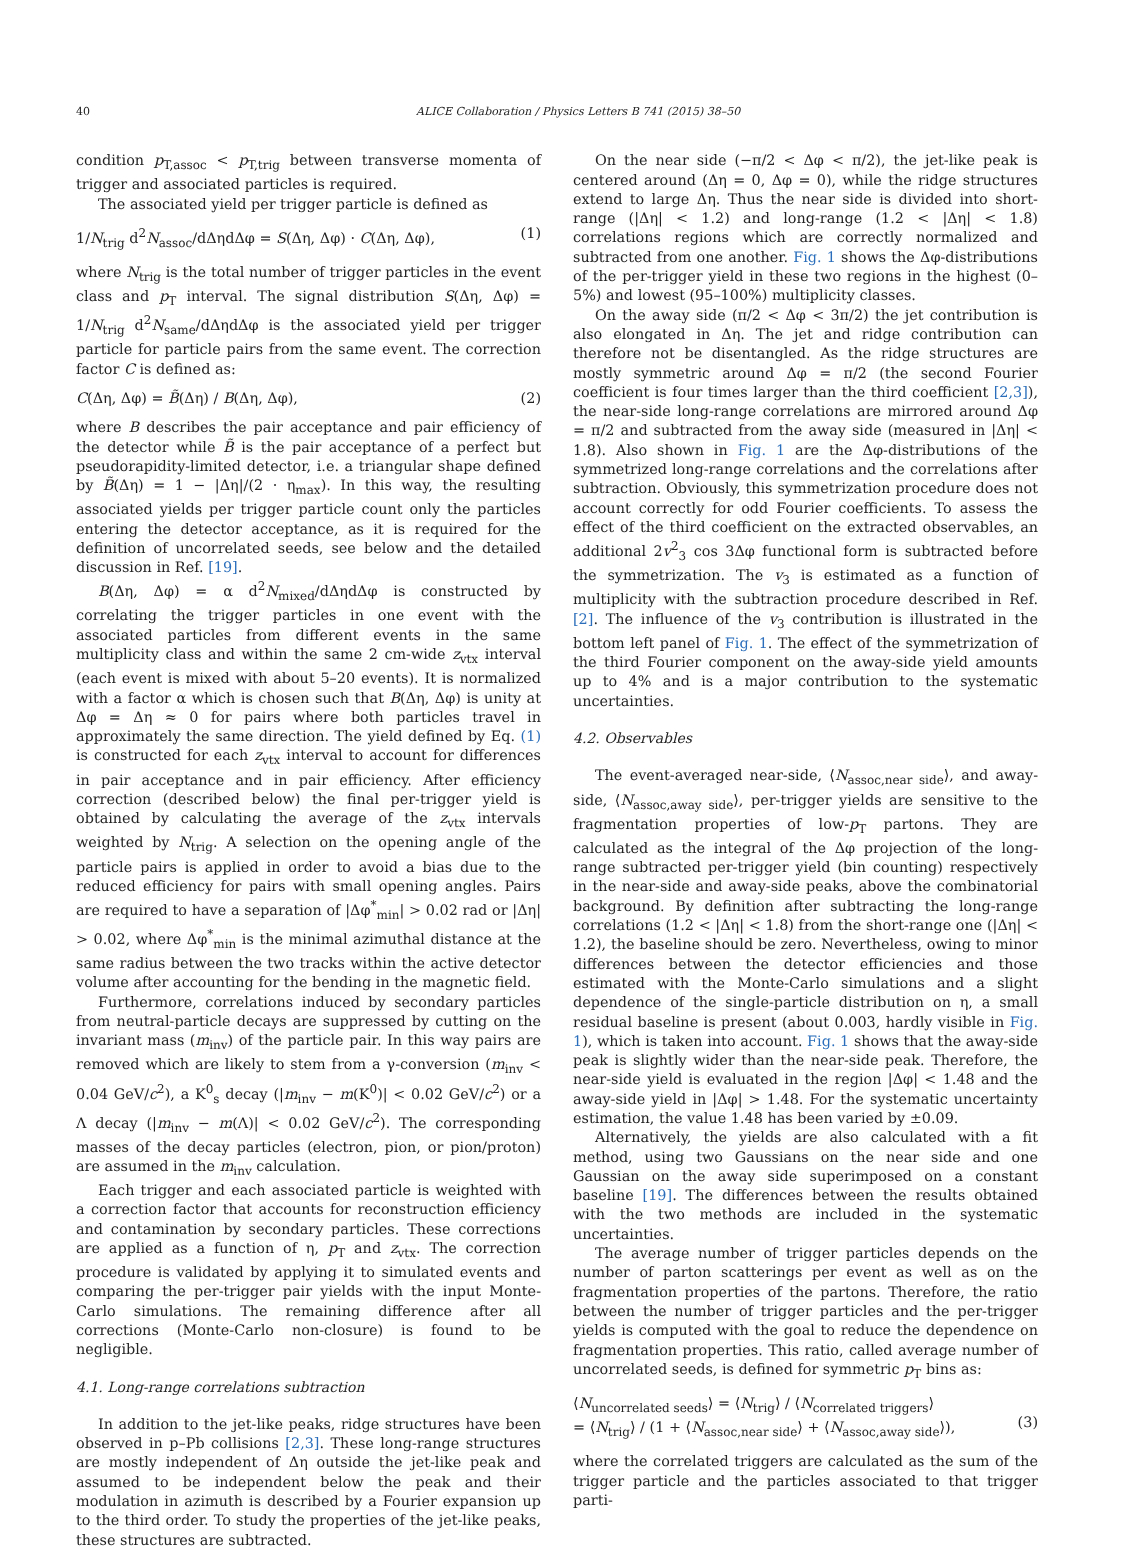40 ALICE Collaboration / Physics Letters B 741 (2015) 38–50
condition p<sub>T,assoc</sub> < p<sub>T,trig</sub> between transverse momenta of trigger and associated particles is required.
The associated yield per trigger particle is defined as
1/N<sub>trig</sub> d<sup>2</sup>N<sub>assoc</sub>/dΔηdΔφ = S(Δη, Δφ) · C(Δη, Δφ), (1)
where N<sub>trig</sub> is the total number of trigger particles in the event class and p<sub>T</sub> interval. The signal distribution S(Δη, Δφ) = 1/N<sub>trig</sub> d<sup>2</sup>N<sub>same</sub>/dΔηdΔφ is the associated yield per trigger particle for particle pairs from the same event. The correction factor C is defined as:
C(Δη, Δφ) = B̃(Δη) / B(Δη, Δφ), (2)
where B describes the pair acceptance and pair efficiency of the detector while B̃ is the pair acceptance of a perfect but pseudorapidity-limited detector, i.e. a triangular shape defined by B̃(Δη) = 1 − |Δη|/(2 · η<sub>max</sub>). In this way, the resulting associated yields per trigger particle count only the particles entering the detector acceptance, as it is required for the definition of uncorrelated seeds, see below and the detailed discussion in Ref. [19].
B(Δη, Δφ) = α d<sup>2</sup>N<sub>mixed</sub>/dΔηdΔφ is constructed by correlating the trigger particles in one event with the associated particles from different events in the same multiplicity class and within the same 2 cm-wide z<sub>vtx</sub> interval (each event is mixed with about 5–20 events). It is normalized with a factor α which is chosen such that B(Δη, Δφ) is unity at Δφ = Δη ≈ 0 for pairs where both particles travel in approximately the same direction. The yield defined by Eq. (1) is constructed for each z<sub>vtx</sub> interval to account for differences in pair acceptance and in pair efficiency. After efficiency correction (described below) the final per-trigger yield is obtained by calculating the average of the z<sub>vtx</sub> intervals weighted by N<sub>trig</sub>. A selection on the opening angle of the particle pairs is applied in order to avoid a bias due to the reduced efficiency for pairs with small opening angles. Pairs are required to have a separation of |Δφ<sup>*</sup><sub>min</sub>| > 0.02 rad or |Δη| > 0.02, where Δφ<sup>*</sup><sub>min</sub> is the minimal azimuthal distance at the same radius between the two tracks within the active detector volume after accounting for the bending in the magnetic field.
Furthermore, correlations induced by secondary particles from neutral-particle decays are suppressed by cutting on the invariant mass (m<sub>inv</sub>) of the particle pair. In this way pairs are removed which are likely to stem from a γ-conversion (m<sub>inv</sub> < 0.04 GeV/c<sup>2</sup>), a K<sup>0</sup><sub>s</sub> decay (|m<sub>inv</sub> − m(K<sup>0</sup>)| < 0.02 GeV/c<sup>2</sup>) or a Λ decay (|m<sub>inv</sub> − m(Λ)| < 0.02 GeV/c<sup>2</sup>). The corresponding masses of the decay particles (electron, pion, or pion/proton) are assumed in the m<sub>inv</sub> calculation.
Each trigger and each associated particle is weighted with a correction factor that accounts for reconstruction efficiency and contamination by secondary particles. These corrections are applied as a function of η, p<sub>T</sub> and z<sub>vtx</sub>. The correction procedure is validated by applying it to simulated events and comparing the per-trigger pair yields with the input Monte-Carlo simulations. The remaining difference after all corrections (Monte-Carlo non-closure) is found to be negligible.
4.1. Long-range correlations subtraction
In addition to the jet-like peaks, ridge structures have been observed in p–Pb collisions [2,3]. These long-range structures are mostly independent of Δη outside the jet-like peak and assumed to be independent below the peak and their modulation in azimuth is described by a Fourier expansion up to the third order. To study the properties of the jet-like peaks, these structures are subtracted.
On the near side (−π/2 < Δφ < π/2), the jet-like peak is centered around (Δη = 0, Δφ = 0), while the ridge structures extend to large Δη. Thus the near side is divided into short-range (|Δη| < 1.2) and long-range (1.2 < |Δη| < 1.8) correlations regions which are correctly normalized and subtracted from one another. Fig. 1 shows the Δφ-distributions of the per-trigger yield in these two regions in the highest (0–5%) and lowest (95–100%) multiplicity classes.
On the away side (π/2 < Δφ < 3π/2) the jet contribution is also elongated in Δη. The jet and ridge contribution can therefore not be disentangled. As the ridge structures are mostly symmetric around Δφ = π/2 (the second Fourier coefficient is four times larger than the third coefficient [2,3]), the near-side long-range correlations are mirrored around Δφ = π/2 and subtracted from the away side (measured in |Δη| < 1.8). Also shown in Fig. 1 are the Δφ-distributions of the symmetrized long-range correlations and the correlations after subtraction. Obviously, this symmetrization procedure does not account correctly for odd Fourier coefficients. To assess the effect of the third coefficient on the extracted observables, an additional 2v<sup>2</sup><sub>3</sub> cos 3Δφ functional form is subtracted before the symmetrization. The v<sub>3</sub> is estimated as a function of multiplicity with the subtraction procedure described in Ref. [2]. The influence of the v<sub>3</sub> contribution is illustrated in the bottom left panel of Fig. 1. The effect of the symmetrization of the third Fourier component on the away-side yield amounts up to 4% and is a major contribution to the systematic uncertainties.
4.2. Observables
The event-averaged near-side, ⟨N<sub>assoc,near side</sub>⟩, and away-side, ⟨N<sub>assoc,away side</sub>⟩, per-trigger yields are sensitive to the fragmentation properties of low-p<sub>T</sub> partons. They are calculated as the integral of the Δφ projection of the long-range subtracted per-trigger yield (bin counting) respectively in the near-side and away-side peaks, above the combinatorial background. By definition after subtracting the long-range correlations (1.2 < |Δη| < 1.8) from the short-range one (|Δη| < 1.2), the baseline should be zero. Nevertheless, owing to minor differences between the detector efficiencies and those estimated with the Monte-Carlo simulations and a slight dependence of the single-particle distribution on η, a small residual baseline is present (about 0.003, hardly visible in Fig. 1), which is taken into account. Fig. 1 shows that the away-side peak is slightly wider than the near-side peak. Therefore, the near-side yield is evaluated in the region |Δφ| < 1.48 and the away-side yield in |Δφ| > 1.48. For the systematic uncertainty estimation, the value 1.48 has been varied by ±0.09.
Alternatively, the yields are also calculated with a fit method, using two Gaussians on the near side and one Gaussian on the away side superimposed on a constant baseline [19]. The differences between the results obtained with the two methods are included in the systematic uncertainties.
The average number of trigger particles depends on the number of parton scatterings per event as well as on the fragmentation properties of the partons. Therefore, the ratio between the number of trigger particles and the per-trigger yields is computed with the goal to reduce the dependence on fragmentation properties. This ratio, called average number of uncorrelated seeds, is defined for symmetric p<sub>T</sub> bins as:
⟨N<sub>uncorrelated seeds</sub>⟩ = ⟨N<sub>trig</sub>⟩ / ⟨N<sub>correlated triggers</sub>⟩
= ⟨N<sub>trig</sub>⟩ / (1 + ⟨N<sub>assoc,near side</sub>⟩ + ⟨N<sub>assoc,away side</sub>⟩),
(3)
where the correlated triggers are calculated as the sum of the trigger particle and the particles associated to that trigger parti-